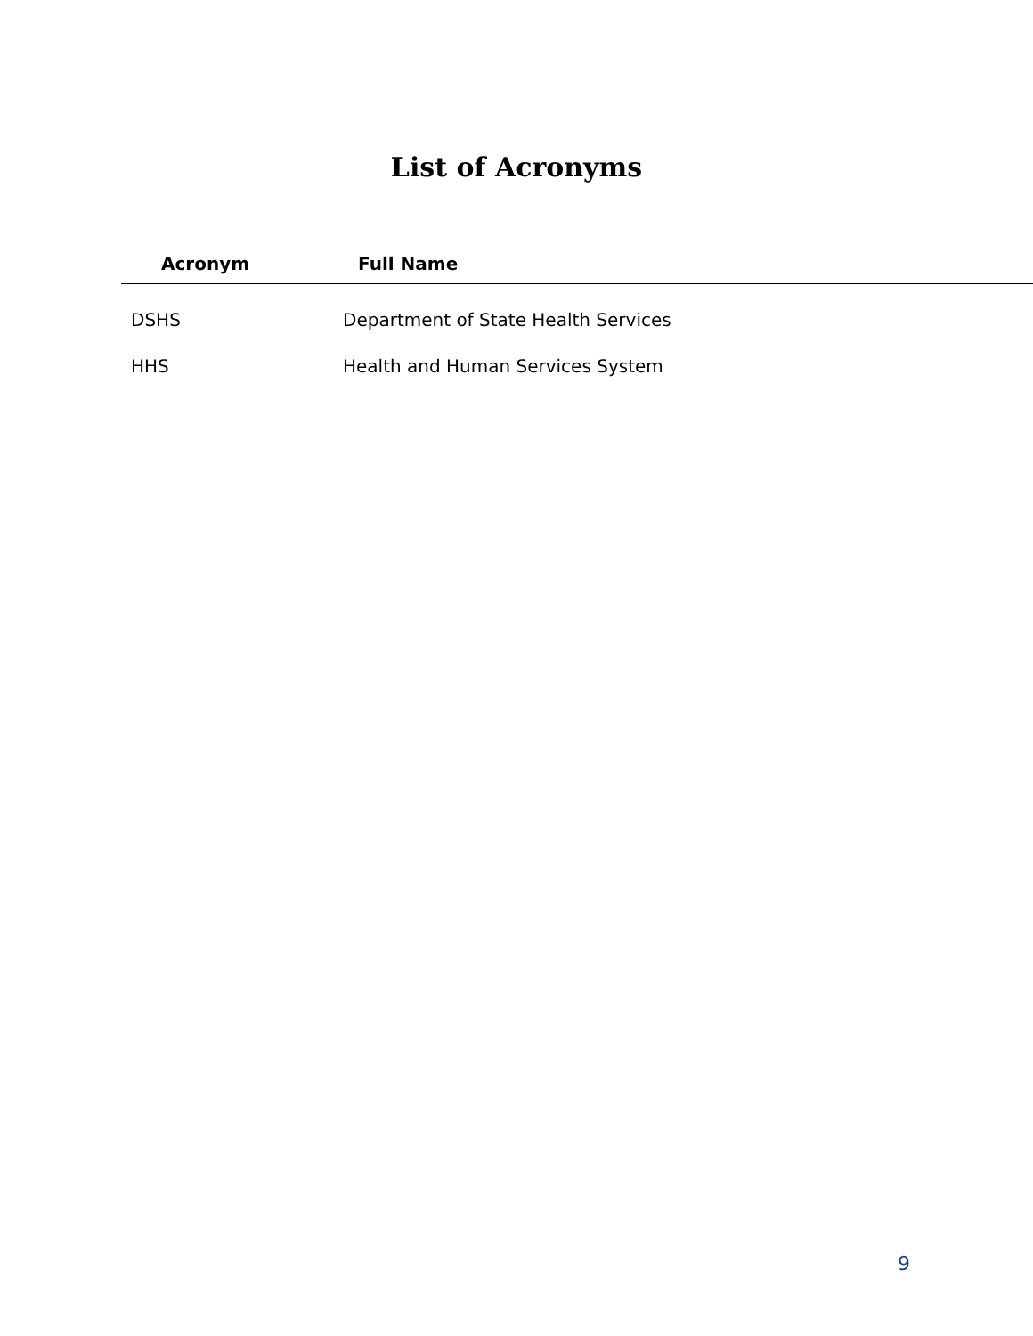List of Acronyms
| Acronym | Full Name |
| --- | --- |
| DSHS | Department of State Health Services |
| HHS | Health and Human Services System |
9